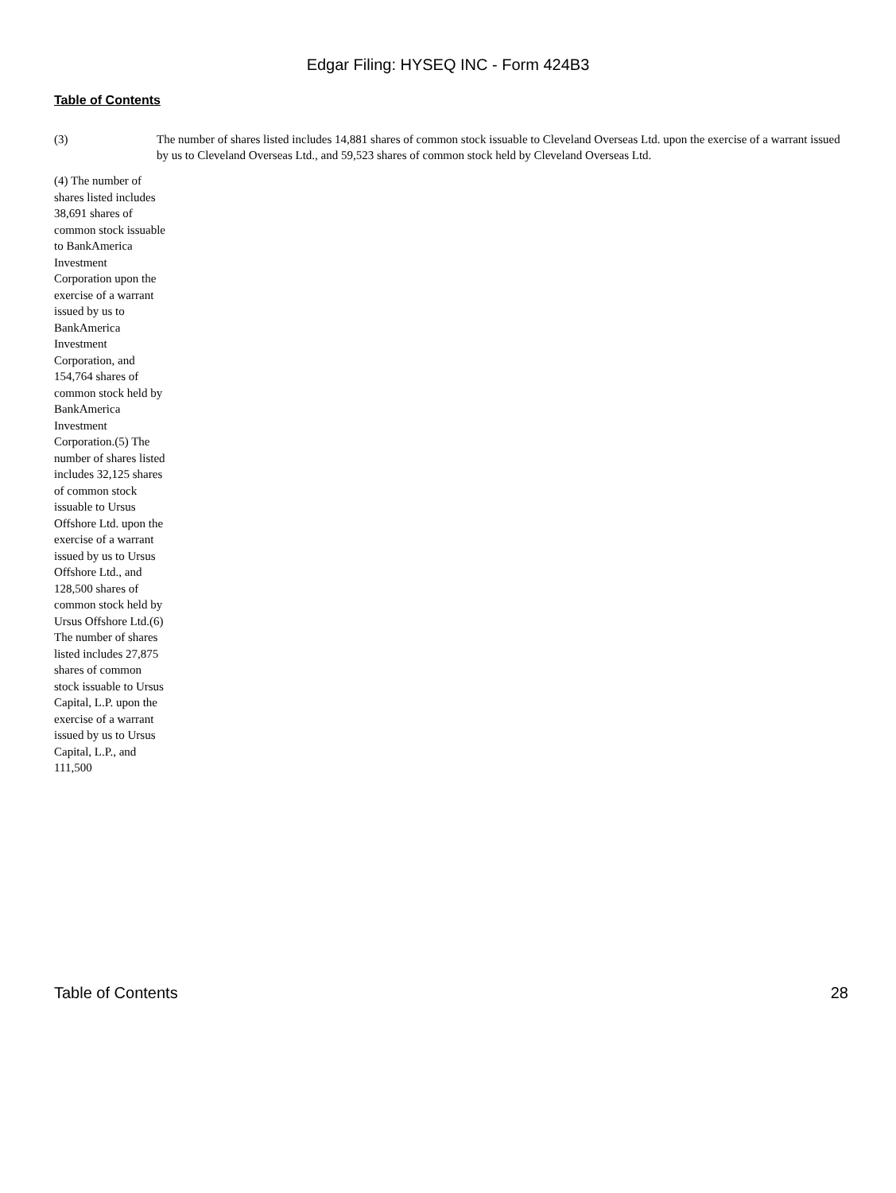Edgar Filing: HYSEQ INC - Form 424B3
Table of Contents
(3) The number of shares listed includes 14,881 shares of common stock issuable to Cleveland Overseas Ltd. upon the exercise of a warrant issued by us to Cleveland Overseas Ltd., and 59,523 shares of common stock held by Cleveland Overseas Ltd.
(4) The number of shares listed includes 38,691 shares of common stock issuable to BankAmerica Investment Corporation upon the exercise of a warrant issued by us to BankAmerica Investment Corporation, and 154,764 shares of common stock held by BankAmerica Investment Corporation.(5) The number of shares listed includes 32,125 shares of common stock issuable to Ursus Offshore Ltd. upon the exercise of a warrant issued by us to Ursus Offshore Ltd., and 128,500 shares of common stock held by Ursus Offshore Ltd.(6) The number of shares listed includes 27,875 shares of common stock issuable to Ursus Capital, L.P. upon the exercise of a warrant issued by us to Ursus Capital, L.P., and 111,500
Table of Contents 28